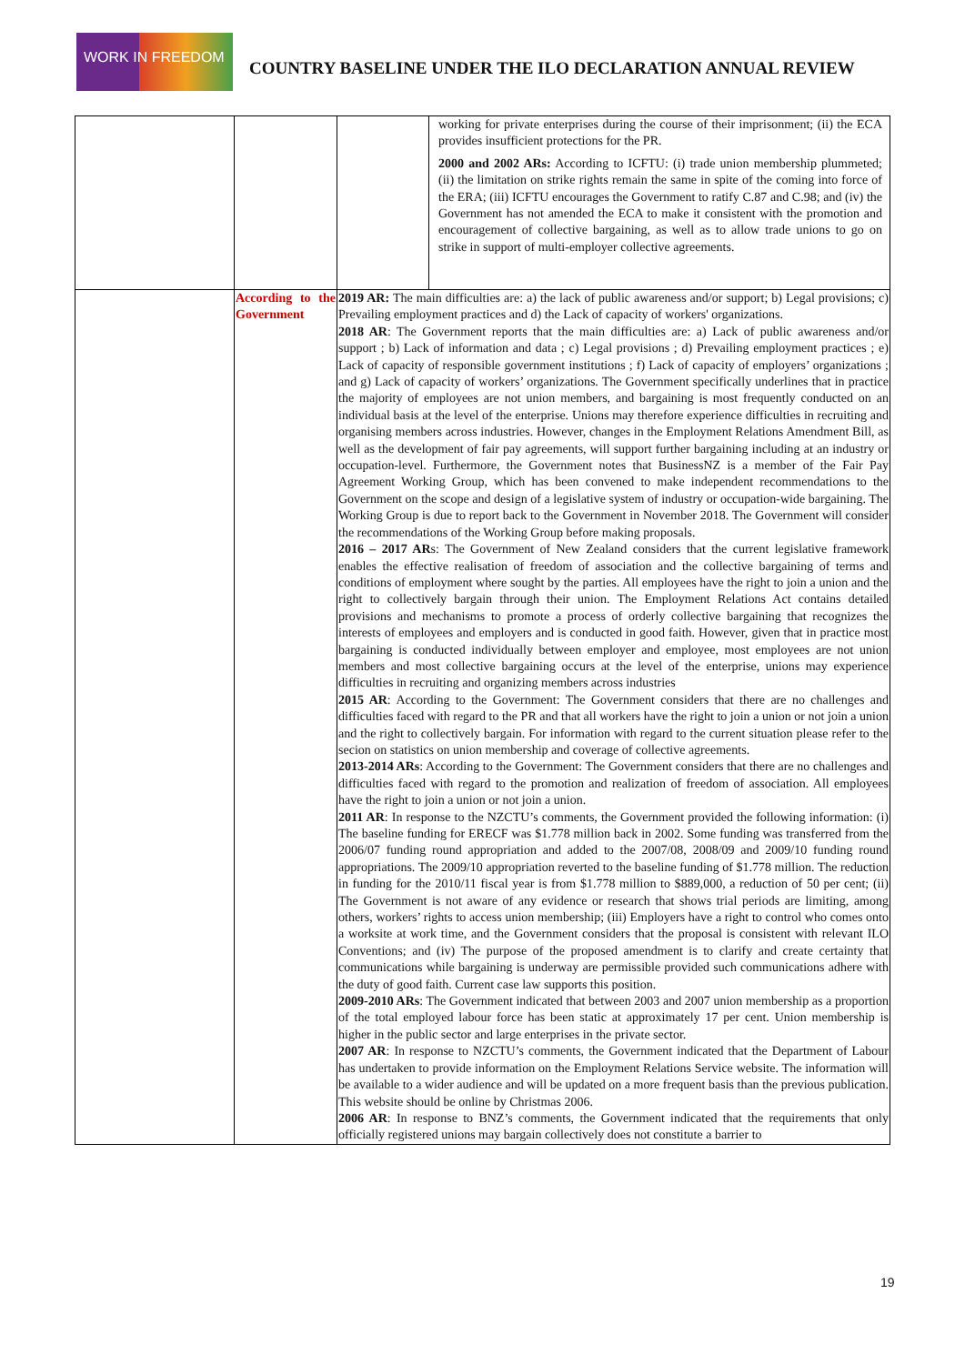WORK IN FREEDOM
COUNTRY BASELINE UNDER THE ILO DECLARATION ANNUAL REVIEW
| | | | working for private enterprises during the course of their imprisonment; (ii) the ECA provides insufficient protections for the PR. 2000 and 2002 ARs: According to ICFTU: (i) trade union membership plummeted; (ii) the limitation on strike rights remain the same in spite of the coming into force of the ERA; (iii) ICFTU encourages the Government to ratify C.87 and C.98; and (iv) the Government has not amended the ECA to make it consistent with the promotion and encouragement of collective bargaining, as well as to allow trade unions to go on strike in support of multi-employer collective agreements. |
| | According to the Government | 2019 AR: The main difficulties are: a) the lack of public awareness and/or support; b) Legal provisions; c) Prevailing employment practices and d) the Lack of capacity of workers' organizations. 2018 AR : The Government reports that the main difficulties are: a) Lack of public awareness and/or support ; b) Lack of information and data ; c) Legal provisions ; d) Prevailing employment practices ; e) Lack of capacity of responsible government institutions ; f) Lack of capacity of employers’ organizations ; and g) Lack of capacity of workers’ organizations. The Government specifically underlines that in practice the majority of employees are not union members, and bargaining is most frequently conducted on an individual basis at the level of the enterprise. Unions may therefore experience difficulties in recruiting and organising members across industries. However, changes in the Employment Relations Amendment Bill, as well as the development of fair pay agreements, will support further bargaining including at an industry or occupation-level. Furthermore, the Government notes that BusinessNZ is a member of the Fair Pay Agreement Working Group, which has been convened to make independent recommendations to the Government on the scope and design of a legislative system of industry or occupation-wide bargaining. The Working Group is due to report back to the Government in November 2018. The Government will consider the recommendations of the Working Group before making proposals. 2016 – 2017 AR s: The Government of New Zealand considers that the current legislative framework enables the effective realisation of freedom of association and the collective bargaining of terms and conditions of employment where sought by the parties. All employees have the right to join a union and the right to collectively bargain through their union. The Employment Relations Act contains detailed provisions and mechanisms to promote a process of orderly collective bargaining that recognizes the interests of employees and employers and is conducted in good faith. However, given that in practice most bargaining is conducted individually between employer and employee, most employees are not union members and most collective bargaining occurs at the level of the enterprise, unions may experience difficulties in recruiting and organizing members across industries 2015 AR : According to the Government: The Government considers that there are no challenges and difficulties faced with regard to the PR and that all workers have the right to join a union or not join a union and the right to collectively bargain. For information with regard to the current situation please refer to the secion on statistics on union membership and coverage of collective agreements. 2013-2014 ARs : According to the Government: The Government considers that there are no challenges and difficulties faced with regard to the promotion and realization of freedom of association. All employees have the right to join a union or not join a union. 2011 AR : In response to the NZCTU’s comments, the Government provided the following information: (i) The baseline funding for ERECF was $1.778 million back in 2002. Some funding was transferred from the 2006/07 funding round appropriation and added to the 2007/08, 2008/09 and 2009/10 funding round appropriations. The 2009/10 appropriation reverted to the baseline funding of $1.778 million. The reduction in funding for the 2010/11 fiscal year is from $1.778 million to $889,000, a reduction of 50 per cent; (ii) The Government is not aware of any evidence or research that shows trial periods are limiting, among others, workers’ rights to access union membership; (iii) Employers have a right to control who comes onto a worksite at work time, and the Government considers that the proposal is consistent with relevant ILO Conventions; and (iv) The purpose of the proposed amendment is to clarify and create certainty that communications while bargaining is underway are permissible provided such communications adhere with the duty of good faith. Current case law supports this position. 2009-2010 ARs : The Government indicated that between 2003 and 2007 union membership as a proportion of the total employed labour force has been static at approximately 17 per cent. Union membership is higher in the public sector and large enterprises in the private sector. 2007 AR : In response to NZCTU’s comments, the Government indicated that the Department of Labour has undertaken to provide information on the Employment Relations Service website. The information will be available to a wider audience and will be updated on a more frequent basis than the previous publication. This website should be online by Christmas 2006. 2006 AR : In response to BNZ’s comments, the Government indicated that the requirements that only officially registered unions may bargain collectively does not constitute a barrier to | |
19